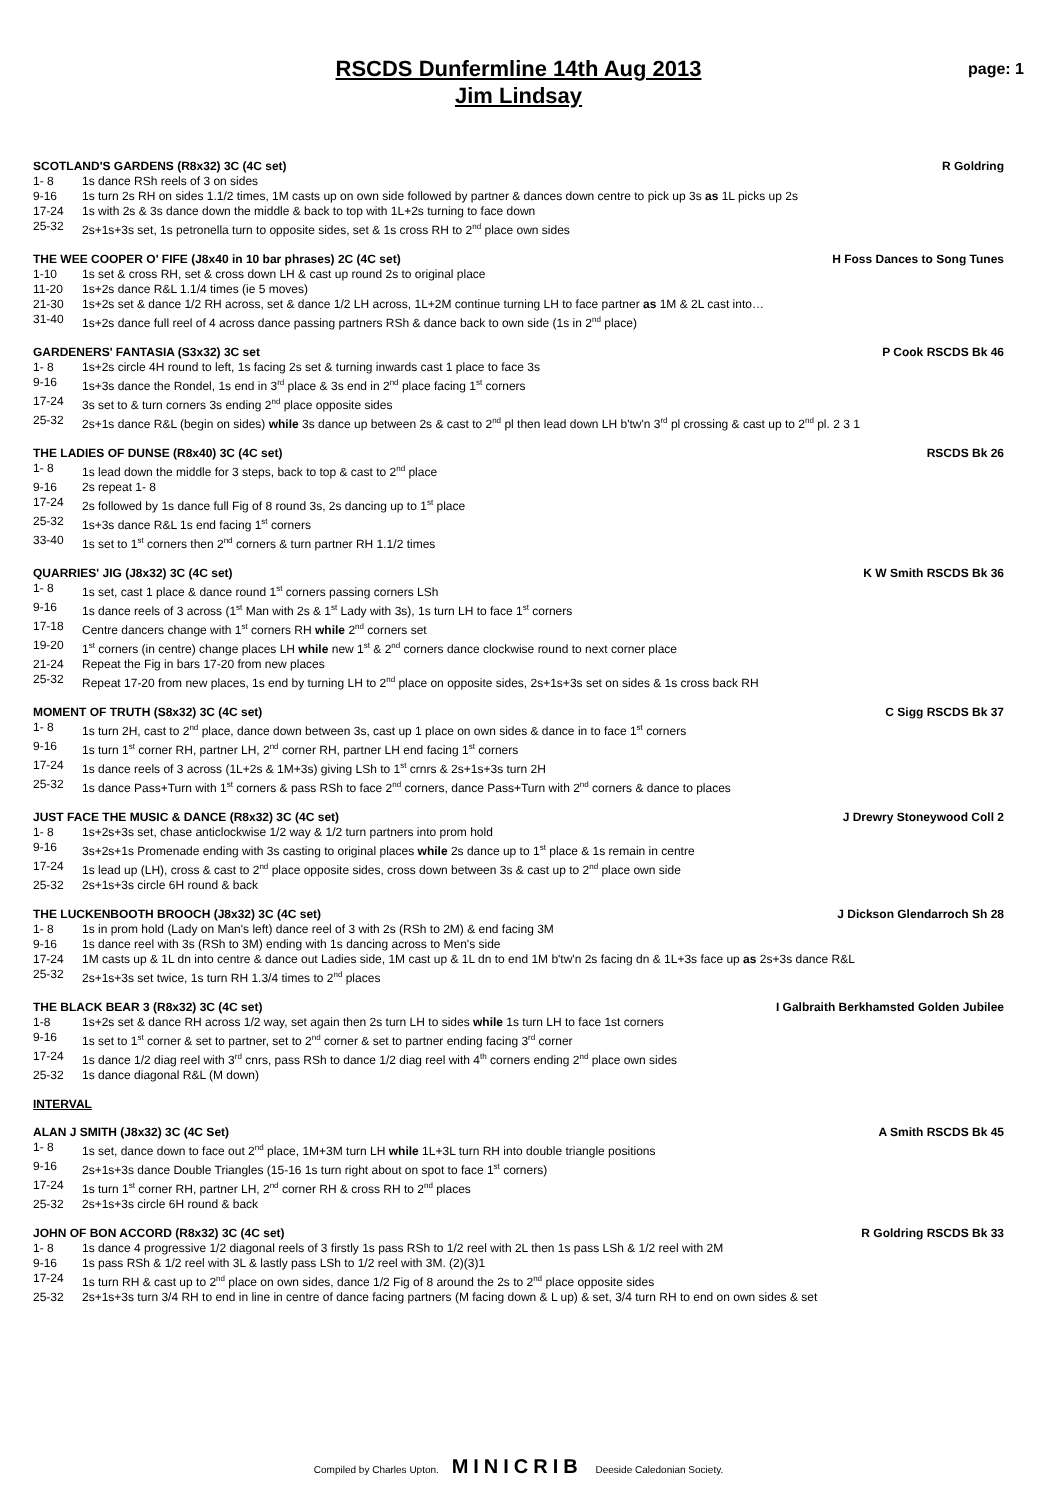RSCDS Dunfermline 14th Aug 2013
Jim Lindsay
page: 1
SCOTLAND'S GARDENS (R8x32) 3C (4C set) R Goldring
1- 8 1s dance RSh reels of 3 on sides
9-16 1s turn 2s RH on sides 1.1/2 times, 1M casts up on own side followed by partner & dances down centre to pick up 3s as 1L picks up 2s
17-24 1s with 2s & 3s dance down the middle & back to top with 1L+2s turning to face down
25-32 2s+1s+3s set, 1s petronella turn to opposite sides, set & 1s cross RH to 2<sup>nd</sup> place own sides
THE WEE COOPER O' FIFE (J8x40 in 10 bar phrases) 2C (4C set) H Foss Dances to Song Tunes
1-10 1s set & cross RH, set & cross down LH & cast up round 2s to original place
11-20 1s+2s dance R&L 1.1/4 times (ie 5 moves)
21-30 1s+2s set & dance 1/2 RH across, set & dance 1/2 LH across, 1L+2M continue turning LH to face partner as 1M & 2L cast into…
31-40 1s+2s dance full reel of 4 across dance passing partners RSh & dance back to own side (1s in 2<sup>nd</sup> place)
GARDENERS' FANTASIA (S3x32) 3C set P Cook RSCDS Bk 46
1- 8 1s+2s circle 4H round to left, 1s facing 2s set & turning inwards cast 1 place to face 3s
9-16 1s+3s dance the Rondel, 1s end in 3<sup>rd</sup> place & 3s end in 2<sup>nd</sup> place facing 1<sup>st</sup> corners
17-24 3s set to & turn corners 3s ending 2<sup>nd</sup> place opposite sides
25-32 2s+1s dance R&L (begin on sides) while 3s dance up between 2s & cast to 2<sup>nd</sup> pl then lead down LH b'tw'n 3<sup>rd</sup> pl crossing & cast up to 2<sup>nd</sup> pl. 2 3 1
THE LADIES OF DUNSE (R8x40) 3C (4C set) RSCDS Bk 26
1- 8 1s lead down the middle for 3 steps, back to top & cast to 2<sup>nd</sup> place
9-16 2s repeat 1- 8
17-24 2s followed by 1s dance full Fig of 8 round 3s, 2s dancing up to 1<sup>st</sup> place
25-32 1s+3s dance R&L 1s end facing 1<sup>st</sup> corners
33-40 1s set to 1<sup>st</sup> corners then 2<sup>nd</sup> corners & turn partner RH 1.1/2 times
QUARRIES' JIG (J8x32) 3C (4C set) K W Smith RSCDS Bk 36
1- 8 1s set, cast 1 place & dance round 1<sup>st</sup> corners passing corners LSh
9-16 1s dance reels of 3 across (1<sup>st</sup> Man with 2s & 1<sup>st</sup> Lady with 3s), 1s turn LH to face 1<sup>st</sup> corners
17-18 Centre dancers change with 1<sup>st</sup> corners RH while 2<sup>nd</sup> corners set
19-20 1<sup>st</sup> corners (in centre) change places LH while new 1<sup>st</sup> & 2<sup>nd</sup> corners dance clockwise round to next corner place
21-24 Repeat the Fig in bars 17-20 from new places
25-32 Repeat 17-20 from new places, 1s end by turning LH to 2<sup>nd</sup> place on opposite sides, 2s+1s+3s set on sides & 1s cross back RH
MOMENT OF TRUTH (S8x32) 3C (4C set) C Sigg RSCDS Bk 37
1- 8 1s turn 2H, cast to 2<sup>nd</sup> place, dance down between 3s, cast up 1 place on own sides & dance in to face 1<sup>st</sup> corners
9-16 1s turn 1<sup>st</sup> corner RH, partner LH, 2<sup>nd</sup> corner RH, partner LH end facing 1<sup>st</sup> corners
17-24 1s dance reels of 3 across (1L+2s & 1M+3s) giving LSh to 1<sup>st</sup> crnrs & 2s+1s+3s turn 2H
25-32 1s dance Pass+Turn with 1<sup>st</sup> corners & pass RSh to face 2<sup>nd</sup> corners, dance Pass+Turn with 2<sup>nd</sup> corners & dance to places
JUST FACE THE MUSIC & DANCE (R8x32) 3C (4C set) J Drewry Stoneywood Coll 2
1- 8 1s+2s+3s set, chase anticlockwise 1/2 way & 1/2 turn partners into prom hold
9-16 3s+2s+1s Promenade ending with 3s casting to original places while 2s dance up to 1<sup>st</sup> place & 1s remain in centre
17-24 1s lead up (LH), cross & cast to 2<sup>nd</sup> place opposite sides, cross down between 3s & cast up to 2<sup>nd</sup> place own side
25-32 2s+1s+3s circle 6H round & back
THE LUCKENBOOTH BROOCH (J8x32) 3C (4C set) J Dickson Glendarroch Sh 28
1- 8 1s in prom hold (Lady on Man's left) dance reel of 3 with 2s (RSh to 2M) & end facing 3M
9-16 1s dance reel with 3s (RSh to 3M) ending with 1s dancing across to Men's side
17-24 1M casts up & 1L dn into centre & dance out Ladies side, 1M cast up & 1L dn to end 1M b'tw'n 2s facing dn & 1L+3s face up as 2s+3s dance R&L
25-32 2s+1s+3s set twice, 1s turn RH 1.3/4 times to 2<sup>nd</sup> places
THE BLACK BEAR 3 (R8x32) 3C (4C set) I Galbraith Berkhamsted Golden Jubilee
1-8 1s+2s set & dance RH across 1/2 way, set again then 2s turn LH to sides while 1s turn LH to face 1st corners
9-16 1s set to 1<sup>st</sup> corner & set to partner, set to 2<sup>nd</sup> corner & set to partner ending facing 3<sup>rd</sup> corner
17-24 1s dance 1/2 diag reel with 3<sup>rd</sup> cnrs, pass RSh to dance 1/2 diag reel with 4<sup>th</sup> corners ending 2<sup>nd</sup> place own sides
25-32 1s dance diagonal R&L (M down)
INTERVAL
ALAN J SMITH (J8x32) 3C (4C Set) A Smith RSCDS Bk 45
1- 8 1s set, dance down to face out 2<sup>nd</sup> place, 1M+3M turn LH while 1L+3L turn RH into double triangle positions
9-16 2s+1s+3s dance Double Triangles (15-16 1s turn right about on spot to face 1<sup>st</sup> corners)
17-24 1s turn 1<sup>st</sup> corner RH, partner LH, 2<sup>nd</sup> corner RH & cross RH to 2<sup>nd</sup> places
25-32 2s+1s+3s circle 6H round & back
JOHN OF BON ACCORD (R8x32) 3C (4C set) R Goldring RSCDS Bk 33
1- 8 1s dance 4 progressive 1/2 diagonal reels of 3 firstly 1s pass RSh to 1/2 reel with 2L then 1s pass LSh & 1/2 reel with 2M
9-16 1s pass RSh & 1/2 reel with 3L & lastly pass LSh to 1/2 reel with 3M. (2)(3)1
17-24 1s turn RH & cast up to 2<sup>nd</sup> place on own sides, dance 1/2 Fig of 8 around the 2s to 2<sup>nd</sup> place opposite sides
25-32 2s+1s+3s turn 3/4 RH to end in line in centre of dance facing partners (M facing down & L up) & set, 3/4 turn RH to end on own sides & set
Compiled by Charles Upton. MINICRIB Deeside Caledonian Society.